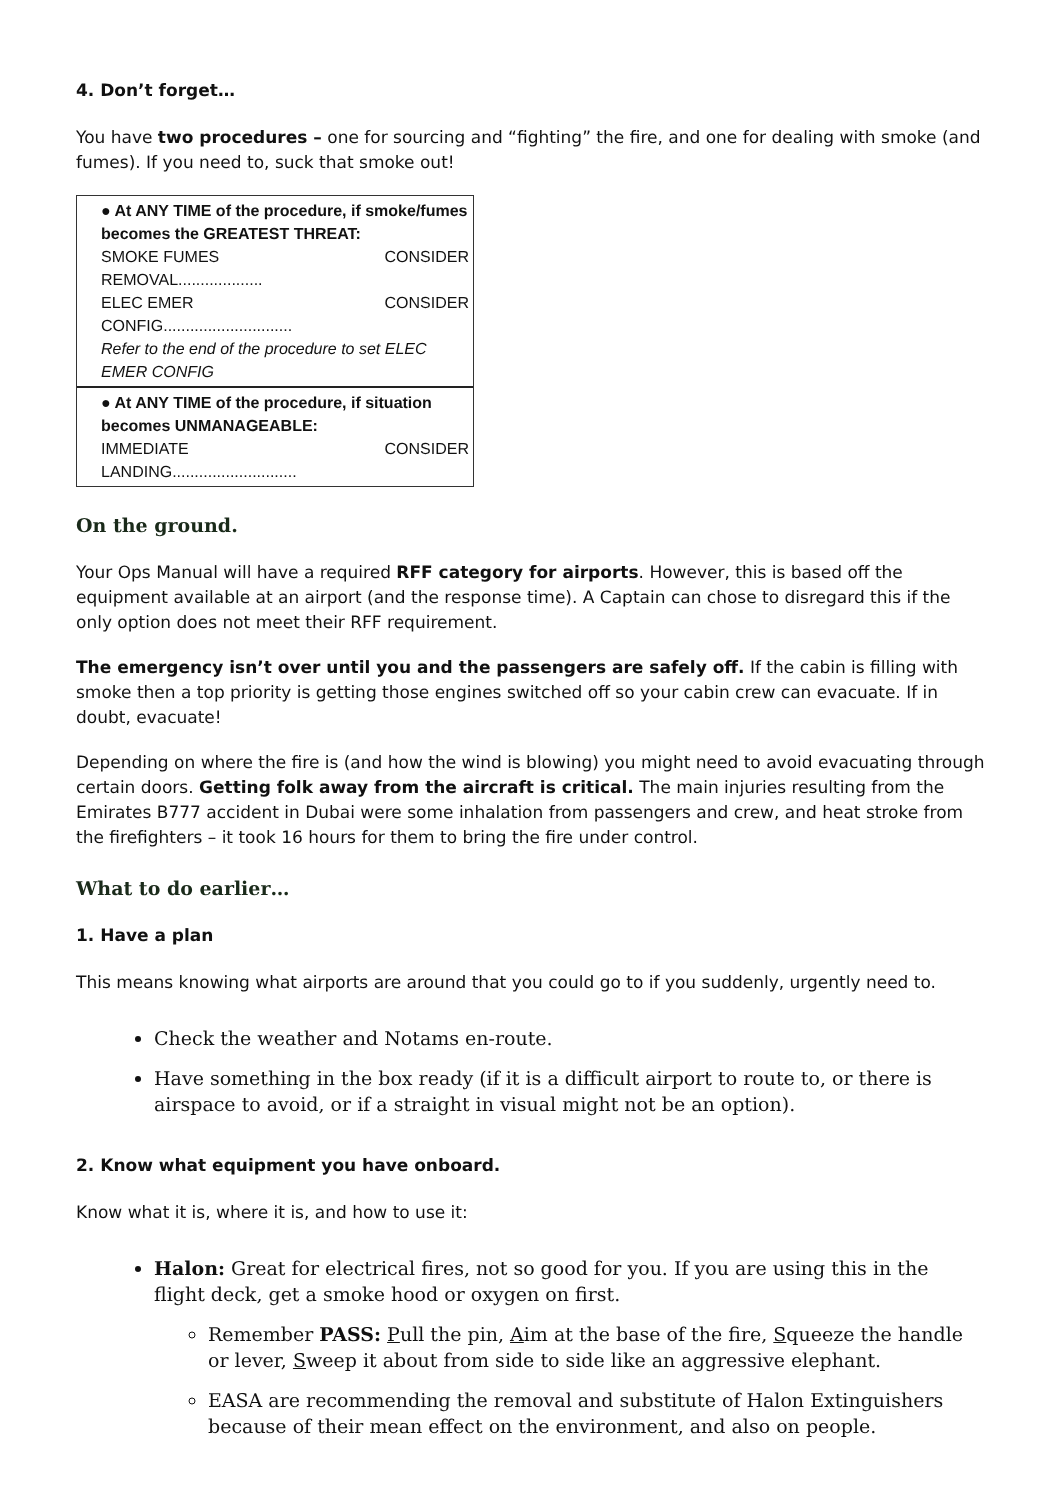4. Don’t forget…
You have two procedures – one for sourcing and “fighting” the fire, and one for dealing with smoke (and fumes). If you need to, suck that smoke out!
● At ANY TIME of the procedure, if smoke/fumes becomes the GREATEST THREAT:
SMOKE FUMES REMOVAL................... CONSIDER
ELEC EMER CONFIG............................. CONSIDER
Refer to the end of the procedure to set ELEC EMER CONFIG
● At ANY TIME of the procedure, if situation becomes UNMANAGEABLE:
IMMEDIATE LANDING............................ CONSIDER
On the ground.
Your Ops Manual will have a required RFF category for airports. However, this is based off the equipment available at an airport (and the response time). A Captain can chose to disregard this if the only option does not meet their RFF requirement.
The emergency isn’t over until you and the passengers are safely off. If the cabin is filling with smoke then a top priority is getting those engines switched off so your cabin crew can evacuate. If in doubt, evacuate!
Depending on where the fire is (and how the wind is blowing) you might need to avoid evacuating through certain doors. Getting folk away from the aircraft is critical. The main injuries resulting from the Emirates B777 accident in Dubai were some inhalation from passengers and crew, and heat stroke from the firefighters – it took 16 hours for them to bring the fire under control.
What to do earlier…
1. Have a plan
This means knowing what airports are around that you could go to if you suddenly, urgently need to.
Check the weather and Notams en-route.
Have something in the box ready (if it is a difficult airport to route to, or there is airspace to avoid, or if a straight in visual might not be an option).
2. Know what equipment you have onboard.
Know what it is, where it is, and how to use it:
Halon: Great for electrical fires, not so good for you. If you are using this in the flight deck, get a smoke hood or oxygen on first.
Remember PASS: Pull the pin, Aim at the base of the fire, Squeeze the handle or lever, Sweep it about from side to side like an aggressive elephant.
EASA are recommending the removal and substitute of Halon Extinguishers because of their mean effect on the environment, and also on people.